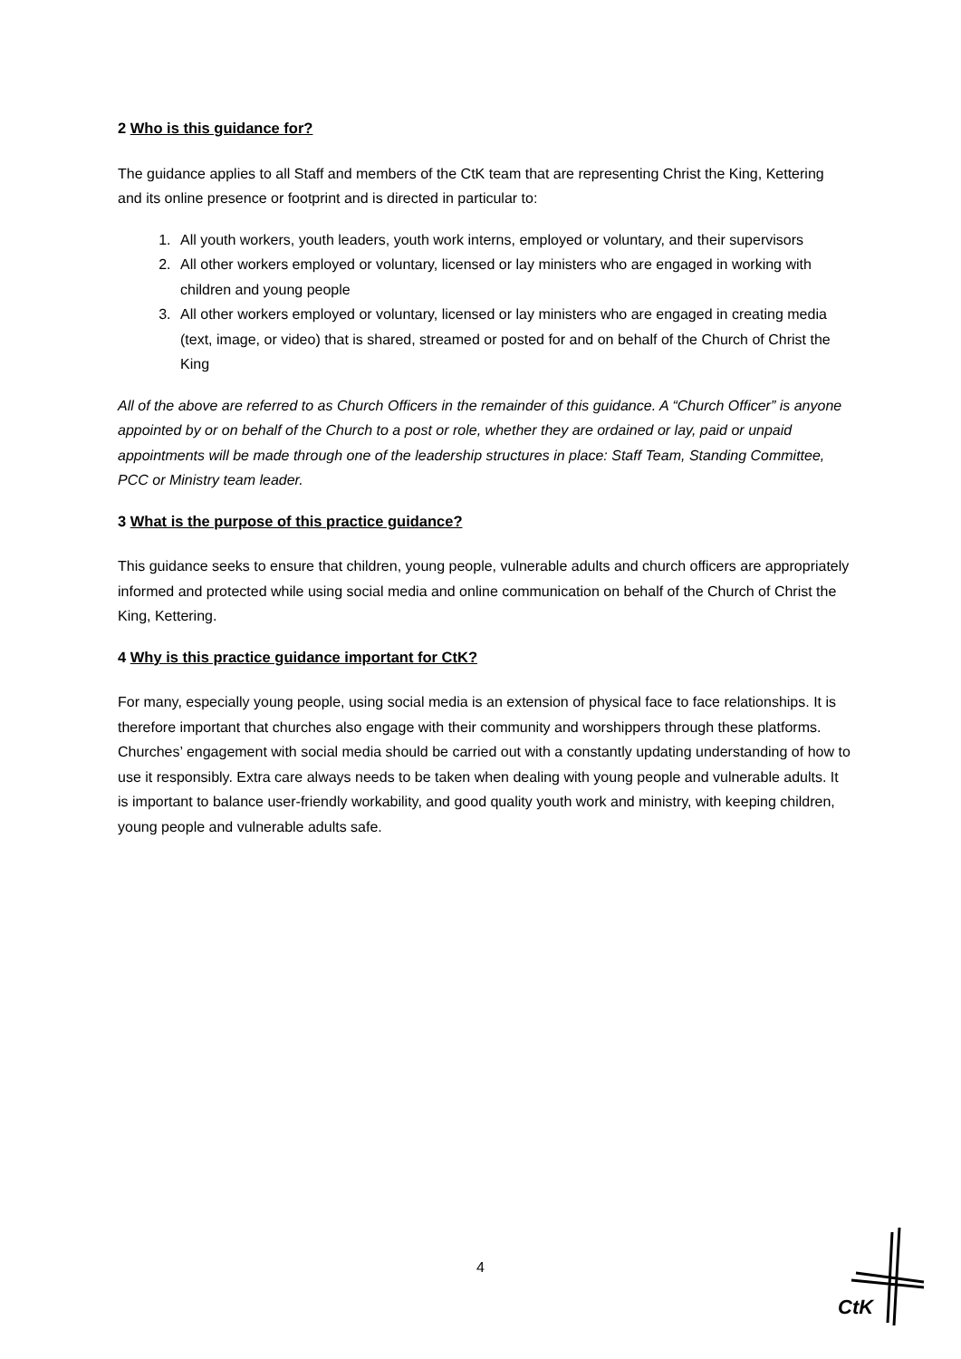2 Who is this guidance for?
The guidance applies to all Staff and members of the CtK team that are representing Christ the King, Kettering and its online presence or footprint and is directed in particular to:
1. All youth workers, youth leaders, youth work interns, employed or voluntary, and their supervisors
2. All other workers employed or voluntary, licensed or lay ministers who are engaged in working with children and young people
3. All other workers employed or voluntary, licensed or lay ministers who are engaged in creating media (text, image, or video) that is shared, streamed or posted for and on behalf of the Church of Christ the King
All of the above are referred to as Church Officers in the remainder of this guidance. A “Church Officer” is anyone appointed by or on behalf of the Church to a post or role, whether they are ordained or lay, paid or unpaid appointments will be made through one of the leadership structures in place: Staff Team, Standing Committee, PCC or Ministry team leader.
3 What is the purpose of this practice guidance?
This guidance seeks to ensure that children, young people, vulnerable adults and church officers are appropriately informed and protected while using social media and online communication on behalf of the Church of Christ the King, Kettering.
4 Why is this practice guidance important for CtK?
For many, especially young people, using social media is an extension of physical face to face relationships. It is therefore important that churches also engage with their community and worshippers through these platforms. Churches’ engagement with social media should be carried out with a constantly updating understanding of how to use it responsibly. Extra care always needs to be taken when dealing with young people and vulnerable adults. It is important to balance user-friendly workability, and good quality youth work and ministry, with keeping children, young people and vulnerable adults safe.
4
CtK